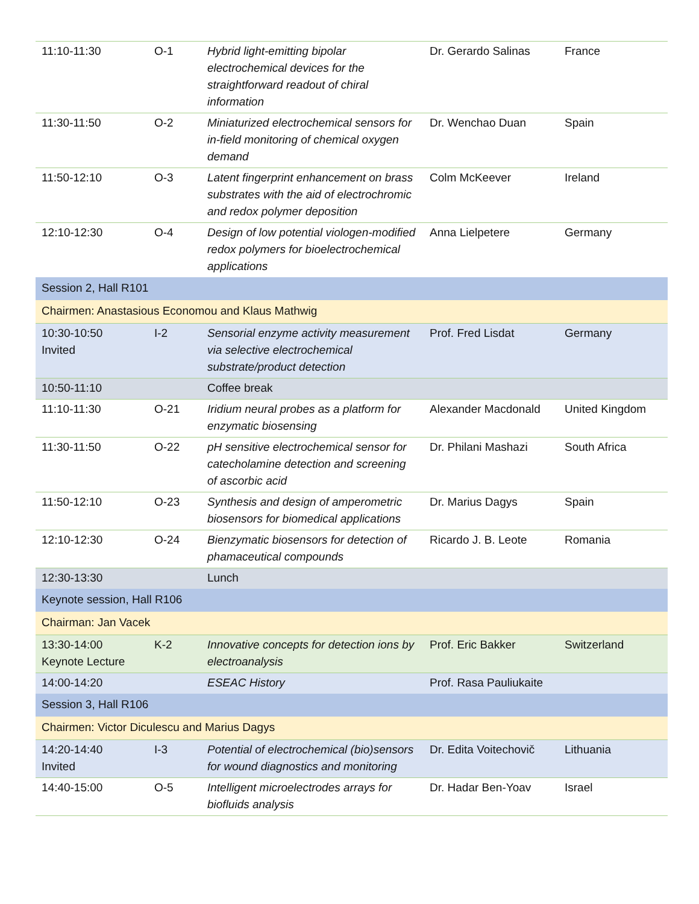| 11:10-11:30 | O-1 | Hybrid light-emitting bipolar electrochemical devices for the straightforward readout of chiral information | Dr. Gerardo Salinas | France |
| 11:30-11:50 | O-2 | Miniaturized electrochemical sensors for in-field monitoring of chemical oxygen demand | Dr. Wenchao Duan | Spain |
| 11:50-12:10 | O-3 | Latent fingerprint enhancement on brass substrates with the aid of electrochromic and redox polymer deposition | Colm McKeever | Ireland |
| 12:10-12:30 | O-4 | Design of low potential viologen-modified redox polymers for bioelectrochemical applications | Anna Lielpetere | Germany |
| Session 2, Hall R101 | | | | |
| Chairmen: Anastasious Economou and Klaus Mathwig | | | | |
| 10:30-10:50 Invited | I-2 | Sensorial enzyme activity measurement via selective electrochemical substrate/product detection | Prof. Fred Lisdat | Germany |
| 10:50-11:10 | | Coffee break | | |
| 11:10-11:30 | O-21 | Iridium neural probes as a platform for enzymatic biosensing | Alexander Macdonald | United Kingdom |
| 11:30-11:50 | O-22 | pH sensitive electrochemical sensor for catecholamine detection and screening of ascorbic acid | Dr. Philani Mashazi | South Africa |
| 11:50-12:10 | O-23 | Synthesis and design of amperometric biosensors for biomedical applications | Dr. Marius Dagys | Spain |
| 12:10-12:30 | O-24 | Bienzymatic biosensors for detection of phamaceutical compounds | Ricardo J. B. Leote | Romania |
| 12:30-13:30 | | Lunch | | |
| Keynote session, Hall R106 | | | | |
| Chairman: Jan Vacek | | | | |
| 13:30-14:00 Keynote Lecture | K-2 | Innovative concepts for detection ions by electroanalysis | Prof. Eric Bakker | Switzerland |
| 14:00-14:20 | | ESEAC History | Prof. Rasa Pauliukaite | |
| Session 3, Hall R106 | | | | |
| Chairmen: Victor Diculescu and Marius Dagys | | | | |
| 14:20-14:40 Invited | I-3 | Potential of electrochemical (bio)sensors for wound diagnostics and monitoring | Dr. Edita Voitechovič | Lithuania |
| 14:40-15:00 | O-5 | Intelligent microelectrodes arrays for biofluids analysis | Dr. Hadar Ben-Yoav | Israel |